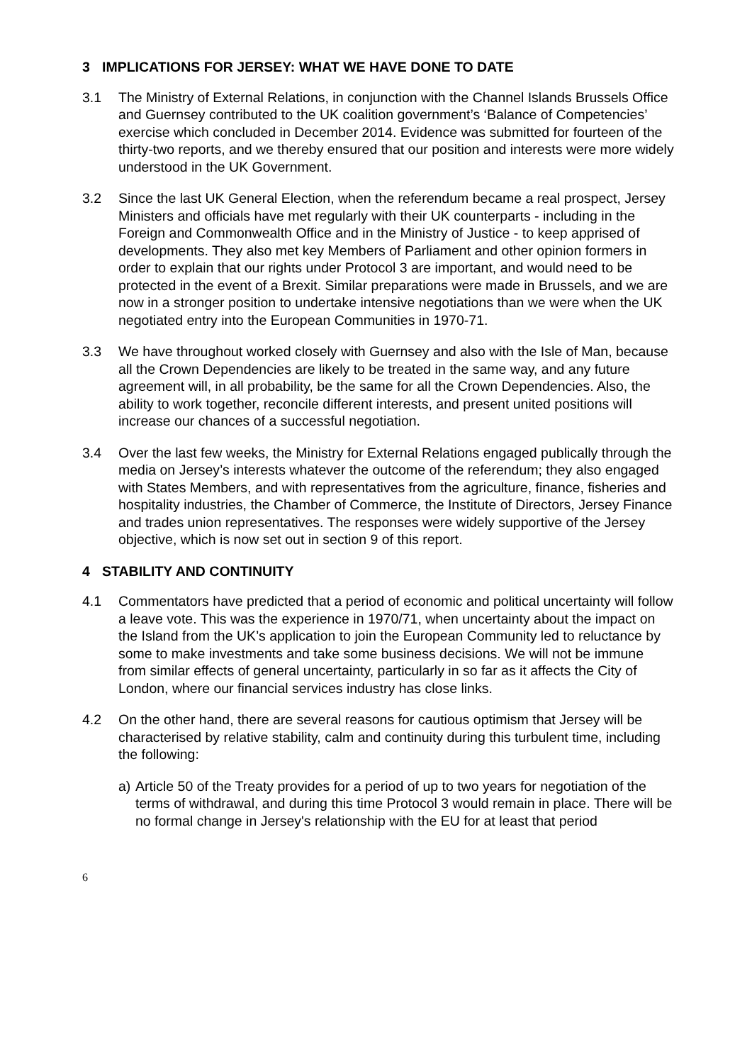3 IMPLICATIONS FOR JERSEY: WHAT WE HAVE DONE TO DATE
3.1 The Ministry of External Relations, in conjunction with the Channel Islands Brussels Office and Guernsey contributed to the UK coalition government’s ‘Balance of Competencies’ exercise which concluded in December 2014. Evidence was submitted for fourteen of the thirty-two reports, and we thereby ensured that our position and interests were more widely understood in the UK Government.
3.2 Since the last UK General Election, when the referendum became a real prospect, Jersey Ministers and officials have met regularly with their UK counterparts - including in the Foreign and Commonwealth Office and in the Ministry of Justice - to keep apprised of developments. They also met key Members of Parliament and other opinion formers in order to explain that our rights under Protocol 3 are important, and would need to be protected in the event of a Brexit. Similar preparations were made in Brussels, and we are now in a stronger position to undertake intensive negotiations than we were when the UK negotiated entry into the European Communities in 1970-71.
3.3 We have throughout worked closely with Guernsey and also with the Isle of Man, because all the Crown Dependencies are likely to be treated in the same way, and any future agreement will, in all probability, be the same for all the Crown Dependencies. Also, the ability to work together, reconcile different interests, and present united positions will increase our chances of a successful negotiation.
3.4 Over the last few weeks, the Ministry for External Relations engaged publically through the media on Jersey’s interests whatever the outcome of the referendum; they also engaged with States Members, and with representatives from the agriculture, finance, fisheries and hospitality industries, the Chamber of Commerce, the Institute of Directors, Jersey Finance and trades union representatives. The responses were widely supportive of the Jersey objective, which is now set out in section 9 of this report.
4 STABILITY AND CONTINUITY
4.1 Commentators have predicted that a period of economic and political uncertainty will follow a leave vote. This was the experience in 1970/71, when uncertainty about the impact on the Island from the UK’s application to join the European Community led to reluctance by some to make investments and take some business decisions. We will not be immune from similar effects of general uncertainty, particularly in so far as it affects the City of London, where our financial services industry has close links.
4.2 On the other hand, there are several reasons for cautious optimism that Jersey will be characterised by relative stability, calm and continuity during this turbulent time, including the following:
a) Article 50 of the Treaty provides for a period of up to two years for negotiation of the terms of withdrawal, and during this time Protocol 3 would remain in place. There will be no formal change in Jersey's relationship with the EU for at least that period
6